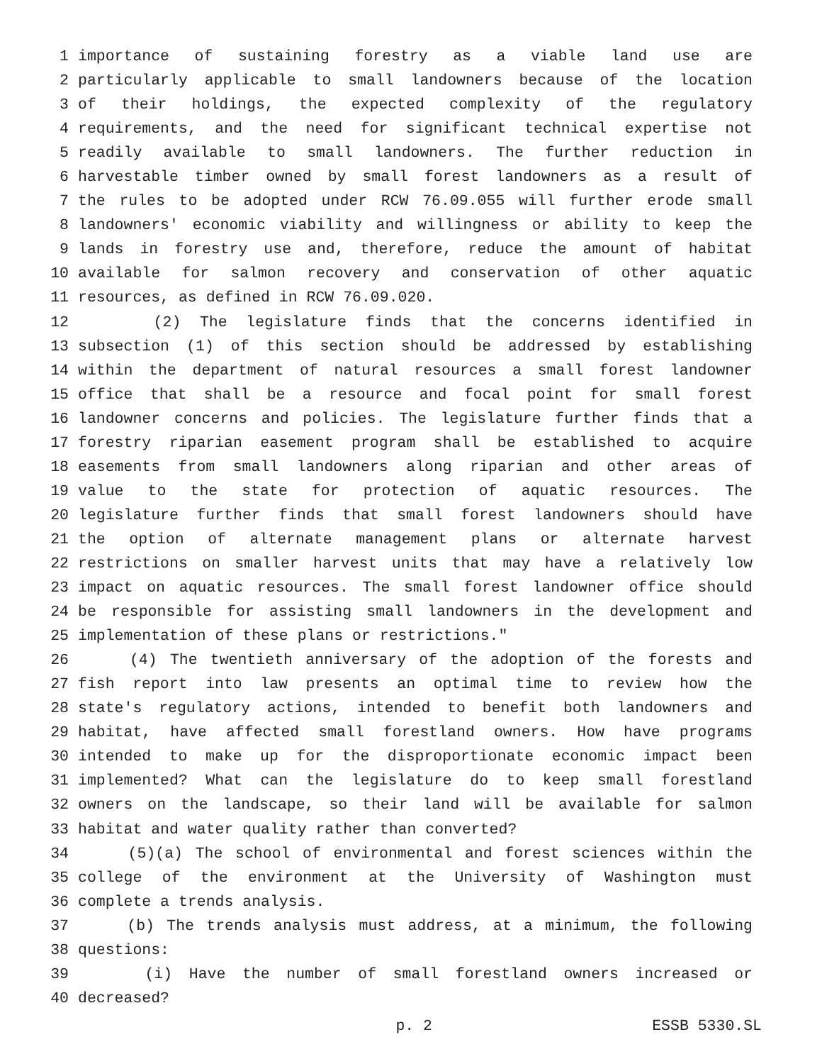1 importance of sustaining forestry as a viable land use are
2 particularly applicable to small landowners because of the location
3 of their holdings, the expected complexity of the regulatory
4 requirements, and the need for significant technical expertise not
5 readily available to small landowners. The further reduction in
6 harvestable timber owned by small forest landowners as a result of
7 the rules to be adopted under RCW 76.09.055 will further erode small
8 landowners' economic viability and willingness or ability to keep the
9 lands in forestry use and, therefore, reduce the amount of habitat
10 available for salmon recovery and conservation of other aquatic
11 resources, as defined in RCW 76.09.020.
12 (2) The legislature finds that the concerns identified in
13 subsection (1) of this section should be addressed by establishing
14 within the department of natural resources a small forest landowner
15 office that shall be a resource and focal point for small forest
16 landowner concerns and policies. The legislature further finds that a
17 forestry riparian easement program shall be established to acquire
18 easements from small landowners along riparian and other areas of
19 value to the state for protection of aquatic resources. The
20 legislature further finds that small forest landowners should have
21 the option of alternate management plans or alternate harvest
22 restrictions on smaller harvest units that may have a relatively low
23 impact on aquatic resources. The small forest landowner office should
24 be responsible for assisting small landowners in the development and
25 implementation of these plans or restrictions."
26 (4) The twentieth anniversary of the adoption of the forests and
27 fish report into law presents an optimal time to review how the
28 state's regulatory actions, intended to benefit both landowners and
29 habitat, have affected small forestland owners. How have programs
30 intended to make up for the disproportionate economic impact been
31 implemented? What can the legislature do to keep small forestland
32 owners on the landscape, so their land will be available for salmon
33 habitat and water quality rather than converted?
34 (5)(a) The school of environmental and forest sciences within the
35 college of the environment at the University of Washington must
36 complete a trends analysis.
37 (b) The trends analysis must address, at a minimum, the following
38 questions:
39 (i) Have the number of small forestland owners increased or
40 decreased?
p. 2 ESSB 5330.SL